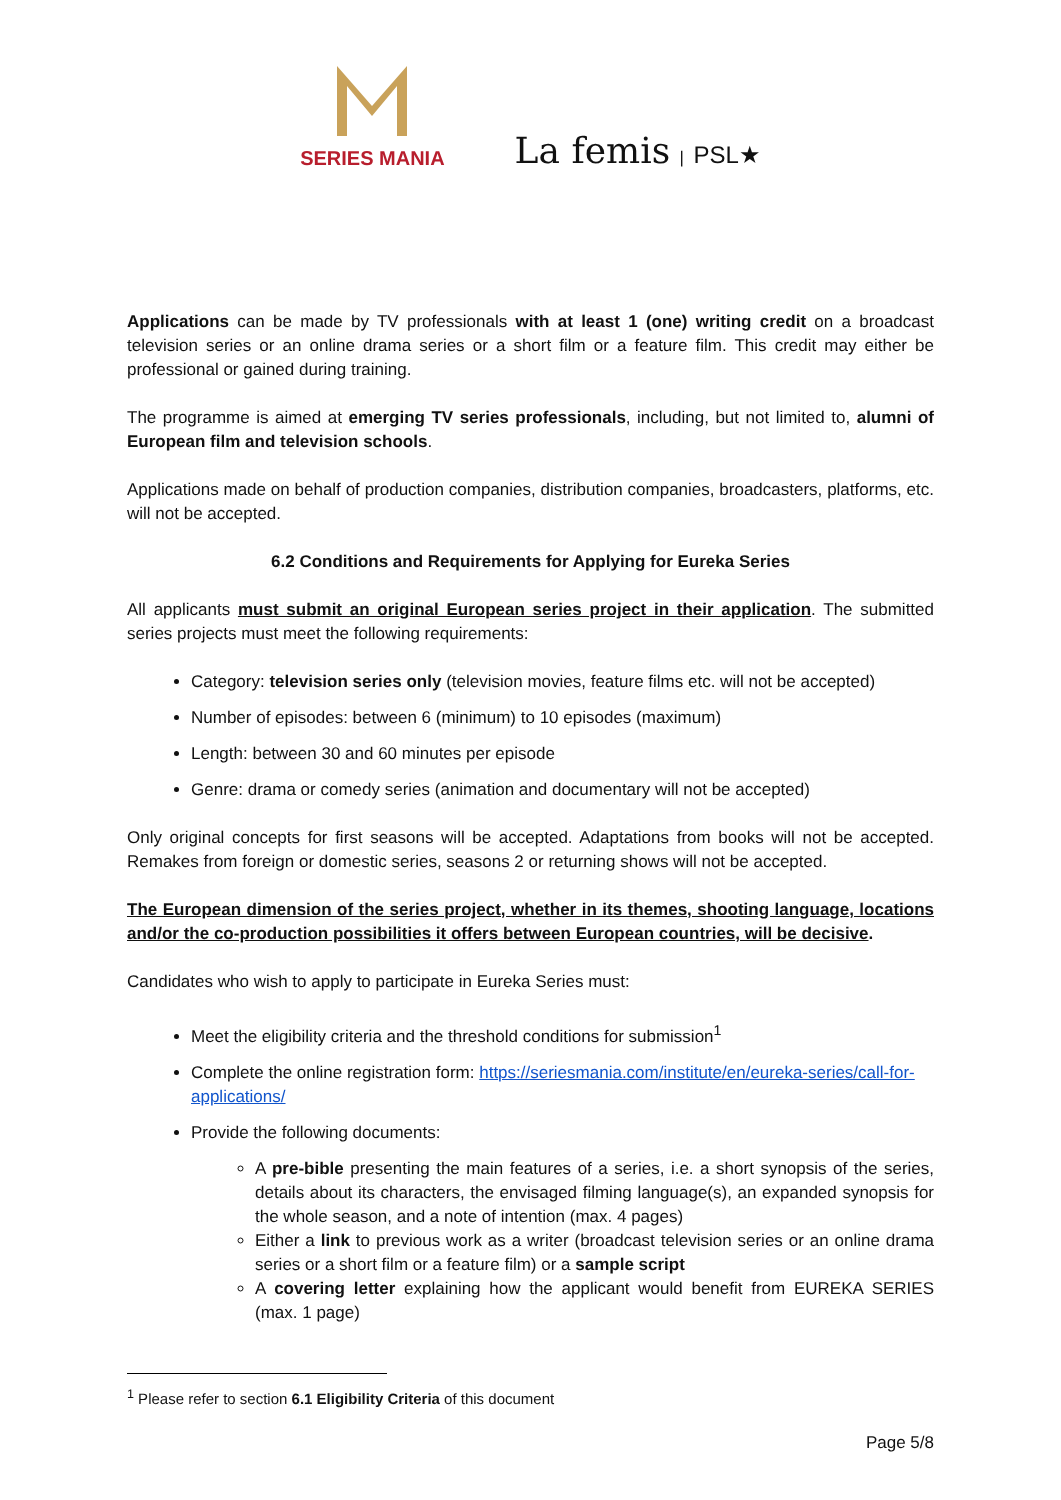SERIES MANIA
La femis | PSL★
Applications can be made by TV professionals with at least 1 (one) writing credit on a broadcast television series or an online drama series or a short film or a feature film. This credit may either be professional or gained during training.
The programme is aimed at emerging TV series professionals, including, but not limited to, alumni of European film and television schools.
Applications made on behalf of production companies, distribution companies, broadcasters, platforms, etc. will not be accepted.
6.2 Conditions and Requirements for Applying for Eureka Series
All applicants must submit an original European series project in their application. The submitted series projects must meet the following requirements:
Category: television series only (television movies, feature films etc. will not be accepted)
Number of episodes: between 6 (minimum) to 10 episodes (maximum)
Length: between 30 and 60 minutes per episode
Genre: drama or comedy series (animation and documentary will not be accepted)
Only original concepts for first seasons will be accepted. Adaptations from books will not be accepted. Remakes from foreign or domestic series, seasons 2 or returning shows will not be accepted.
The European dimension of the series project, whether in its themes, shooting language, locations and/or the co-production possibilities it offers between European countries, will be decisive.
Candidates who wish to apply to participate in Eureka Series must:
Meet the eligibility criteria and the threshold conditions for submission<sup>1</sup>
Complete the online registration form: https://seriesmania.com/institute/en/eureka-series/call-for-applications/
Provide the following documents:
A pre-bible presenting the main features of a series, i.e. a short synopsis of the series, details about its characters, the envisaged filming language(s), an expanded synopsis for the whole season, and a note of intention (max. 4 pages)
Either a link to previous work as a writer (broadcast television series or an online drama series or a short film or a feature film) or a sample script
A covering letter explaining how the applicant would benefit from EUREKA SERIES (max. 1 page)
<sup>1</sup> Please refer to section 6.1 Eligibility Criteria of this document
Page 5/8